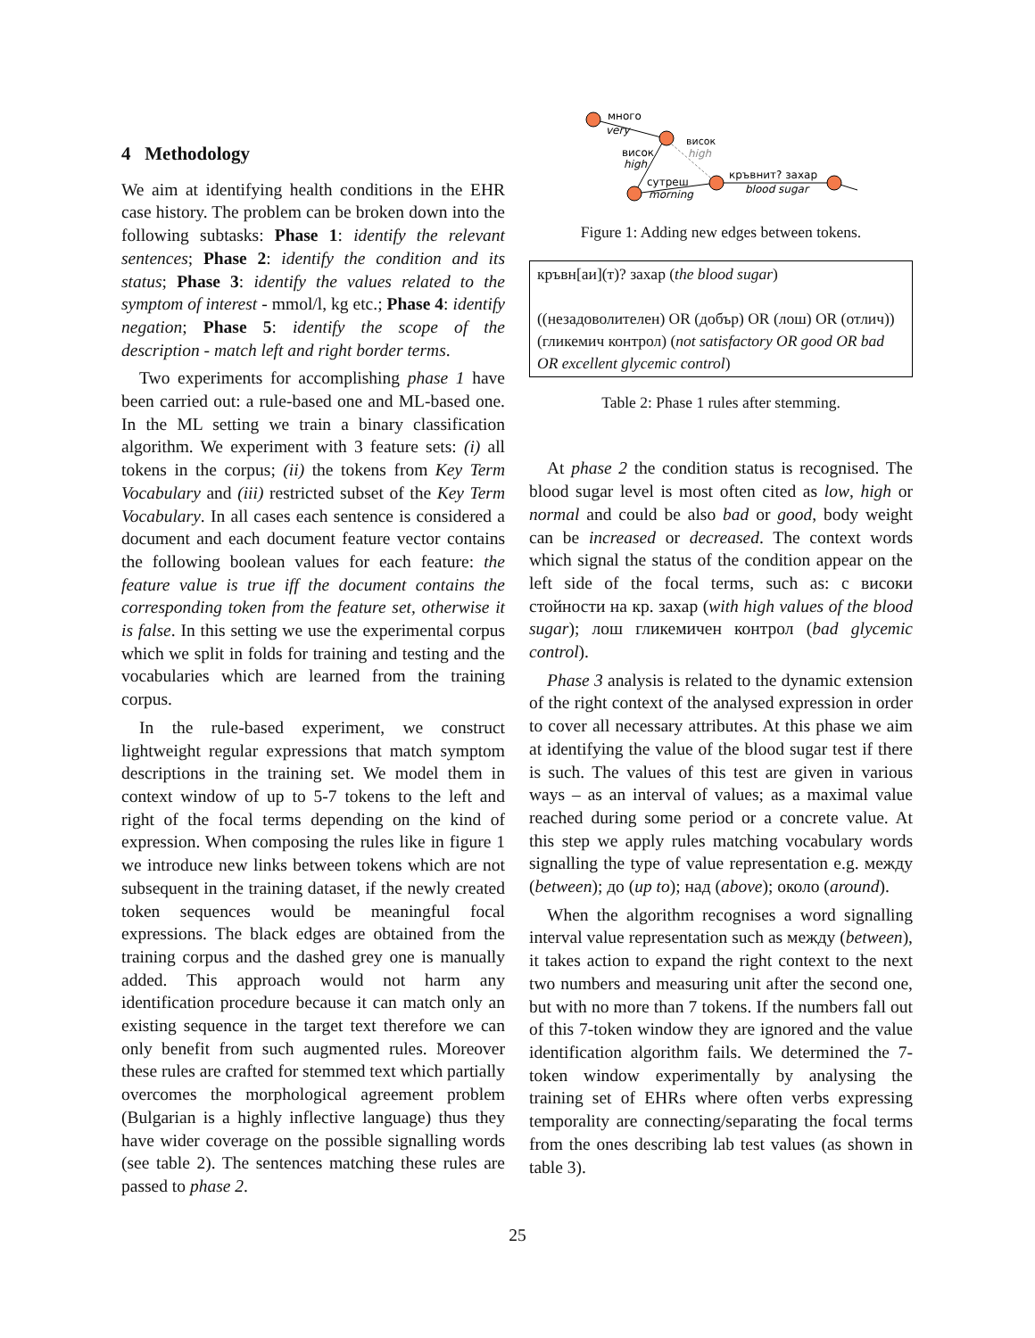4 Methodology
We aim at identifying health conditions in the EHR case history. The problem can be broken down into the following subtasks: Phase 1: identify the relevant sentences; Phase 2: identify the condition and its status; Phase 3: identify the values related to the symptom of interest - mmol/l, kg etc.; Phase 4: identify negation; Phase 5: identify the scope of the description - match left and right border terms.
Two experiments for accomplishing phase 1 have been carried out: a rule-based one and ML-based one. In the ML setting we train a binary classification algorithm. We experiment with 3 feature sets: (i) all tokens in the corpus; (ii) the tokens from Key Term Vocabulary and (iii) restricted subset of the Key Term Vocabulary. In all cases each sentence is considered a document and each document feature vector contains the following boolean values for each feature: the feature value is true iff the document contains the corresponding token from the feature set, otherwise it is false. In this setting we use the experimental corpus which we split in folds for training and testing and the vocabularies which are learned from the training corpus.
In the rule-based experiment, we construct lightweight regular expressions that match symptom descriptions in the training set. We model them in context window of up to 5-7 tokens to the left and right of the focal terms depending on the kind of expression. When composing the rules like in figure 1 we introduce new links between tokens which are not subsequent in the training dataset, if the newly created token sequences would be meaningful focal expressions. The black edges are obtained from the training corpus and the dashed grey one is manually added. This approach would not harm any identification procedure because it can match only an existing sequence in the target text therefore we can only benefit from such augmented rules. Moreover these rules are crafted for stemmed text which partially overcomes the morphological agreement problem (Bulgarian is a highly inflective language) thus they have wider coverage on the possible signalling words (see table 2). The sentences matching these rules are passed to phase 2.
много
very
висок
high
висок
high
сутреш
morning
кръвнит? захар
blood sugar
Figure 1: Adding new edges between tokens.
| кръвн[аи](т)? захар ( the blood sugar ) ((незадоволителен) OR (добър) OR (лош) OR (отлич)) (гликемич контрол) ( not satisfactory OR good OR bad OR excellent glycemic control ) |
Table 2: Phase 1 rules after stemming.
At phase 2 the condition status is recognised. The blood sugar level is most often cited as low, high or normal and could be also bad or good, body weight can be increased or decreased. The context words which signal the status of the condition appear on the left side of the focal terms, such as: с високи стойности на кр. захар (with high values of the blood sugar); лош гликемичен контрол (bad glycemic control).
Phase 3 analysis is related to the dynamic extension of the right context of the analysed expression in order to cover all necessary attributes. At this phase we aim at identifying the value of the blood sugar test if there is such. The values of this test are given in various ways – as an interval of values; as a maximal value reached during some period or a concrete value. At this step we apply rules matching vocabulary words signalling the type of value representation e.g. между (between); до (up to); над (above); около (around).
When the algorithm recognises a word signalling interval value representation such as между (between), it takes action to expand the right context to the next two numbers and measuring unit after the second one, but with no more than 7 tokens. If the numbers fall out of this 7-token window they are ignored and the value identification algorithm fails. We determined the 7-token window experimentally by analysing the training set of EHRs where often verbs expressing temporality are connecting/separating the focal terms from the ones describing lab test values (as shown in table 3).
25